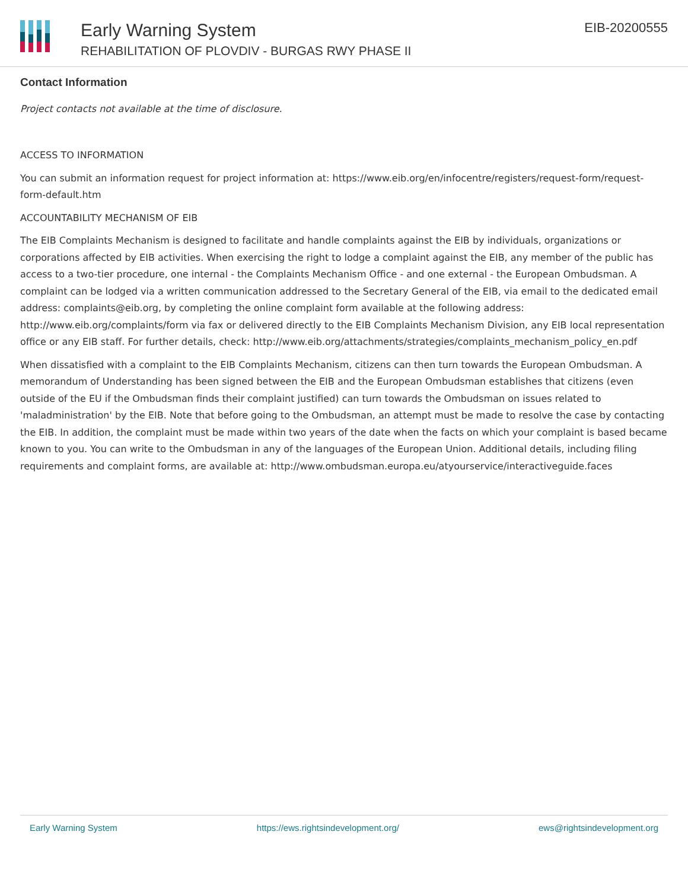Early Warning System
REHABILITATION OF PLOVDIV - BURGAS RWY PHASE II
EIB-20200555
Contact Information
Project contacts not available at the time of disclosure.
ACCESS TO INFORMATION
You can submit an information request for project information at: https://www.eib.org/en/infocentre/registers/request-form/request-form-default.htm
ACCOUNTABILITY MECHANISM OF EIB
The EIB Complaints Mechanism is designed to facilitate and handle complaints against the EIB by individuals, organizations or corporations affected by EIB activities. When exercising the right to lodge a complaint against the EIB, any member of the public has access to a two-tier procedure, one internal - the Complaints Mechanism Office - and one external - the European Ombudsman. A complaint can be lodged via a written communication addressed to the Secretary General of the EIB, via email to the dedicated email address: complaints@eib.org, by completing the online complaint form available at the following address: http://www.eib.org/complaints/form via fax or delivered directly to the EIB Complaints Mechanism Division, any EIB local representation office or any EIB staff. For further details, check: http://www.eib.org/attachments/strategies/complaints_mechanism_policy_en.pdf
When dissatisfied with a complaint to the EIB Complaints Mechanism, citizens can then turn towards the European Ombudsman. A memorandum of Understanding has been signed between the EIB and the European Ombudsman establishes that citizens (even outside of the EU if the Ombudsman finds their complaint justified) can turn towards the Ombudsman on issues related to 'maladministration' by the EIB. Note that before going to the Ombudsman, an attempt must be made to resolve the case by contacting the EIB. In addition, the complaint must be made within two years of the date when the facts on which your complaint is based became known to you. You can write to the Ombudsman in any of the languages of the European Union. Additional details, including filing requirements and complaint forms, are available at: http://www.ombudsman.europa.eu/atyourservice/interactiveguide.faces
Early Warning System https://ews.rightsindevelopment.org/ ews@rightsindevelopment.org